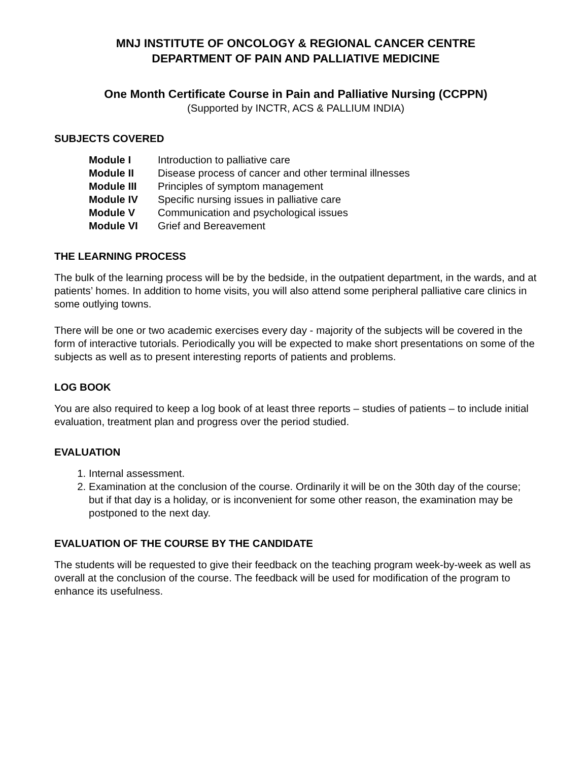MNJ INSTITUTE OF ONCOLOGY & REGIONAL CANCER CENTRE
DEPARTMENT OF PAIN AND PALLIATIVE MEDICINE
One Month Certificate Course in Pain and Palliative Nursing (CCPPN)
(Supported by INCTR, ACS & PALLIUM INDIA)
SUBJECTS COVERED
| Module I | Introduction to palliative care |
| Module II | Disease process of cancer and other terminal illnesses |
| Module III | Principles of symptom management |
| Module IV | Specific nursing issues in palliative care |
| Module V | Communication and psychological issues |
| Module VI | Grief and Bereavement |
THE LEARNING PROCESS
The bulk of the learning process will be by the bedside, in the outpatient department, in the wards, and at patients’ homes. In addition to home visits, you will also attend some peripheral palliative care clinics in some outlying towns.
There will be one or two academic exercises every day - majority of the subjects will be covered in the form of interactive tutorials. Periodically you will be expected to make short presentations on some of the subjects as well as to present interesting reports of patients and problems.
LOG BOOK
You are also required to keep a log book of at least three reports – studies of patients – to include initial evaluation, treatment plan and progress over the period studied.
EVALUATION
1. Internal assessment.
2. Examination at the conclusion of the course. Ordinarily it will be on the 30th day of the course; but if that day is a holiday, or is inconvenient for some other reason, the examination may be postponed to the next day.
EVALUATION OF THE COURSE BY THE CANDIDATE
The students will be requested to give their feedback on the teaching program week-by-week as well as overall at the conclusion of the course. The feedback will be used for modification of the program to enhance its usefulness.